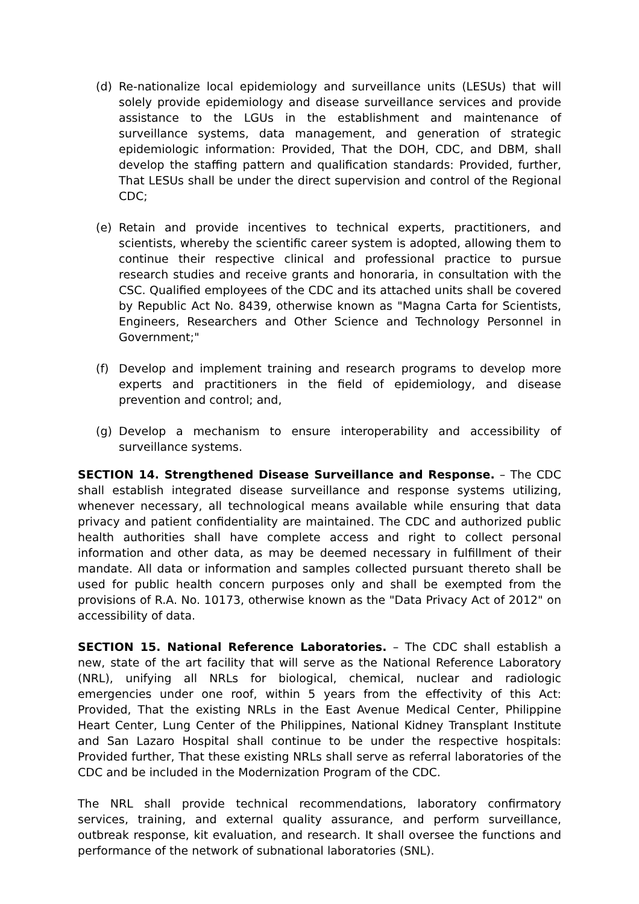(d) Re-nationalize local epidemiology and surveillance units (LESUs) that will solely provide epidemiology and disease surveillance services and provide assistance to the LGUs in the establishment and maintenance of surveillance systems, data management, and generation of strategic epidemiologic information: Provided, That the DOH, CDC, and DBM, shall develop the staffing pattern and qualification standards: Provided, further, That LESUs shall be under the direct supervision and control of the Regional CDC;
(e) Retain and provide incentives to technical experts, practitioners, and scientists, whereby the scientific career system is adopted, allowing them to continue their respective clinical and professional practice to pursue research studies and receive grants and honoraria, in consultation with the CSC. Qualified employees of the CDC and its attached units shall be covered by Republic Act No. 8439, otherwise known as "Magna Carta for Scientists, Engineers, Researchers and Other Science and Technology Personnel in Government;"
(f) Develop and implement training and research programs to develop more experts and practitioners in the field of epidemiology, and disease prevention and control; and,
(g) Develop a mechanism to ensure interoperability and accessibility of surveillance systems.
SECTION 14. Strengthened Disease Surveillance and Response. – The CDC shall establish integrated disease surveillance and response systems utilizing, whenever necessary, all technological means available while ensuring that data privacy and patient confidentiality are maintained. The CDC and authorized public health authorities shall have complete access and right to collect personal information and other data, as may be deemed necessary in fulfillment of their mandate. All data or information and samples collected pursuant thereto shall be used for public health concern purposes only and shall be exempted from the provisions of R.A. No. 10173, otherwise known as the "Data Privacy Act of 2012" on accessibility of data.
SECTION 15. National Reference Laboratories. – The CDC shall establish a new, state of the art facility that will serve as the National Reference Laboratory (NRL), unifying all NRLs for biological, chemical, nuclear and radiologic emergencies under one roof, within 5 years from the effectivity of this Act: Provided, That the existing NRLs in the East Avenue Medical Center, Philippine Heart Center, Lung Center of the Philippines, National Kidney Transplant Institute and San Lazaro Hospital shall continue to be under the respective hospitals: Provided further, That these existing NRLs shall serve as referral laboratories of the CDC and be included in the Modernization Program of the CDC.
The NRL shall provide technical recommendations, laboratory confirmatory services, training, and external quality assurance, and perform surveillance, outbreak response, kit evaluation, and research. It shall oversee the functions and performance of the network of subnational laboratories (SNL).